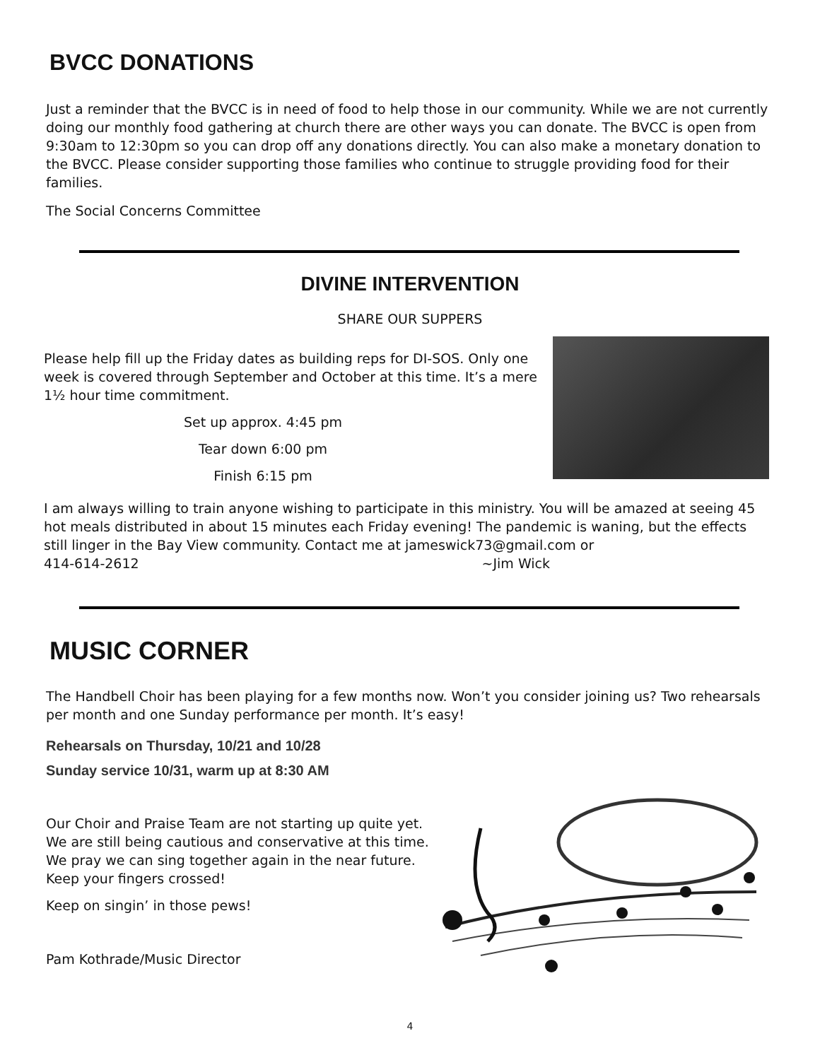BVCC DONATIONS
Just a reminder that the BVCC is in need of food to help those in our community. While we are not currently doing our monthly food gathering at church there are other ways you can donate. The BVCC is open from 9:30am to 12:30pm so you can drop off any donations directly. You can also make a monetary donation to the BVCC. Please consider supporting those families who continue to struggle providing food for their families.
The Social Concerns Committee
DIVINE INTERVENTION
SHARE OUR SUPPERS
Please help fill up the Friday dates as building reps for DI-SOS. Only one week is covered through September and October at this time. It’s a mere 1½ hour time commitment.
Set up approx. 4:45 pm
Tear down 6:00 pm
Finish 6:15 pm
I am always willing to train anyone wishing to participate in this ministry. You will be amazed at seeing 45 hot meals distributed in about 15 minutes each Friday evening! The pandemic is waning, but the effects still linger in the Bay View community. Contact me at jameswick73@gmail.com or
414-614-2612 ~Jim Wick
MUSIC CORNER
The Handbell Choir has been playing for a few months now. Won’t you consider joining us? Two rehearsals per month and one Sunday performance per month. It’s easy!
Rehearsals on Thursday, 10/21 and 10/28
Sunday service 10/31, warm up at 8:30 AM
Our Choir and Praise Team are not starting up quite yet. We are still being cautious and conservative at this time. We pray we can sing together again in the near future. Keep your fingers crossed!
Keep on singin’ in those pews!
Pam Kothrade/Music Director
4